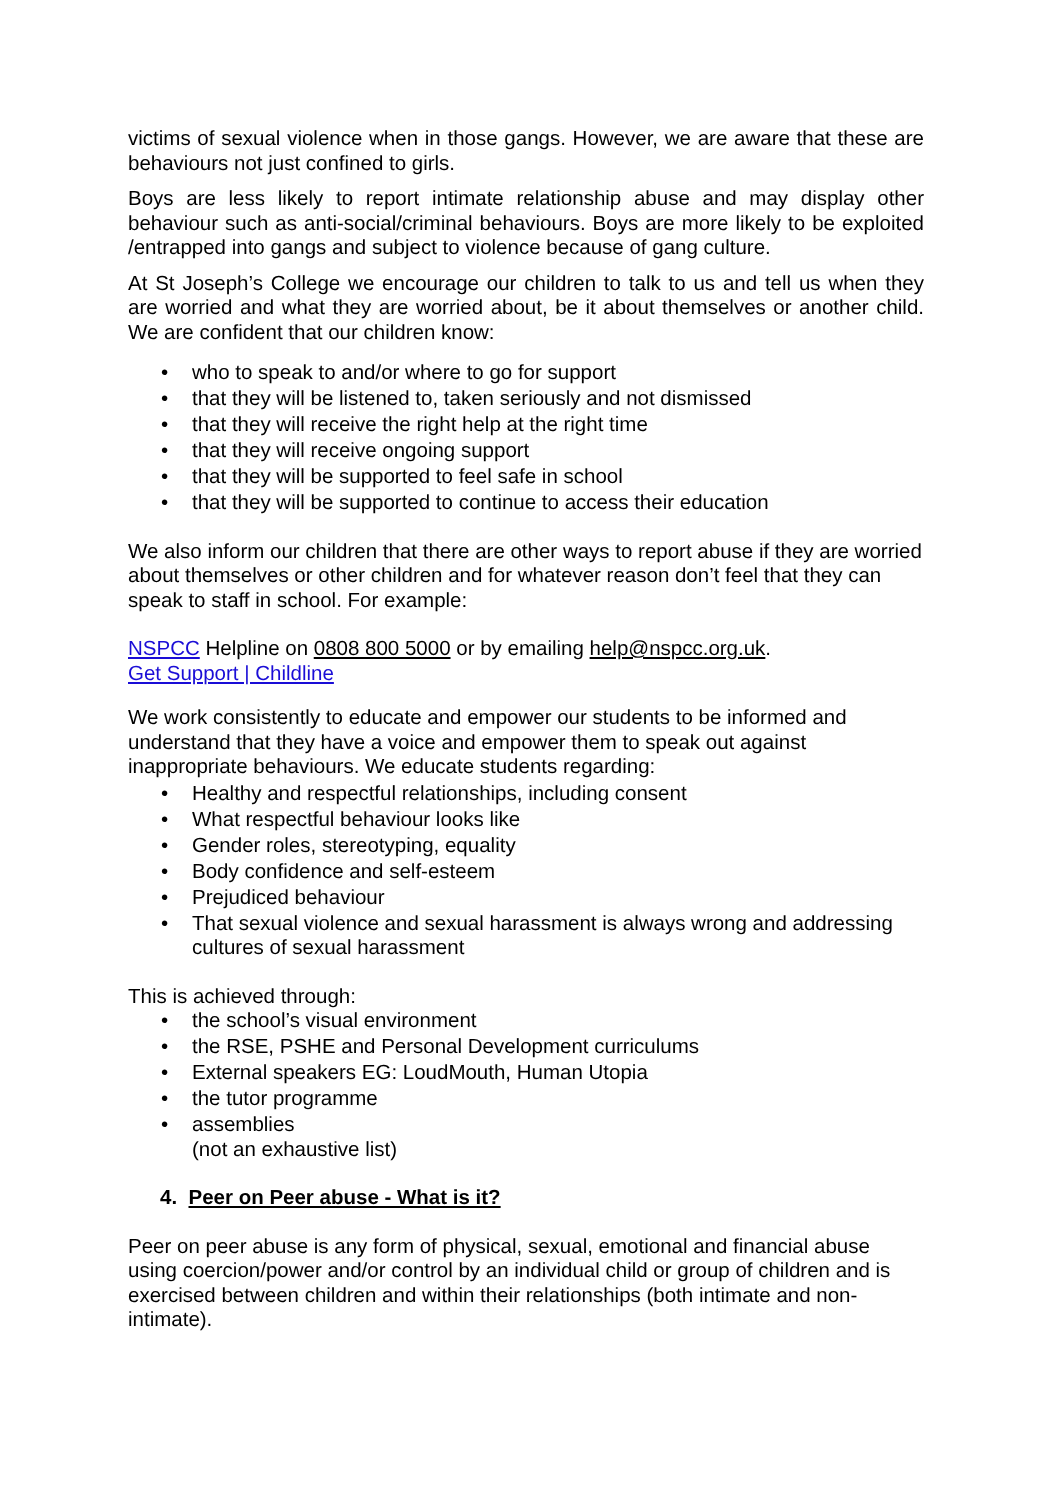victims of sexual violence when in those gangs. However, we are aware that these are behaviours not just confined to girls.
Boys are less likely to report intimate relationship abuse and may display other behaviour such as anti-social/criminal behaviours. Boys are more likely to be exploited /entrapped into gangs and subject to violence because of gang culture.
At St Joseph’s College we encourage our children to talk to us and tell us when they are worried and what they are worried about, be it about themselves or another child. We are confident that our children know:
• who to speak to and/or where to go for support
• that they will be listened to, taken seriously and not dismissed
• that they will receive the right help at the right time
• that they will receive ongoing support
• that they will be supported to feel safe in school
• that they will be supported to continue to access their education
We also inform our children that there are other ways to report abuse if they are worried about themselves or other children and for whatever reason don’t feel that they can speak to staff in school. For example:
NSPCC Helpline on 0808 800 5000 or by emailing help@nspcc.org.uk.
Get Support | Childline
We work consistently to educate and empower our students to be informed and understand that they have a voice and empower them to speak out against inappropriate behaviours. We educate students regarding:
• Healthy and respectful relationships, including consent
• What respectful behaviour looks like
• Gender roles, stereotyping, equality
• Body confidence and self-esteem
• Prejudiced behaviour
• That sexual violence and sexual harassment is always wrong and addressing cultures of sexual harassment
This is achieved through:
• the school’s visual environment
• the RSE, PSHE and Personal Development curriculums
• External speakers EG: LoudMouth, Human Utopia
• the tutor programme
• assemblies
(not an exhaustive list)
4. Peer on Peer abuse - What is it?
Peer on peer abuse is any form of physical, sexual, emotional and financial abuse using coercion/power and/or control by an individual child or group of children and is exercised between children and within their relationships (both intimate and non-intimate).